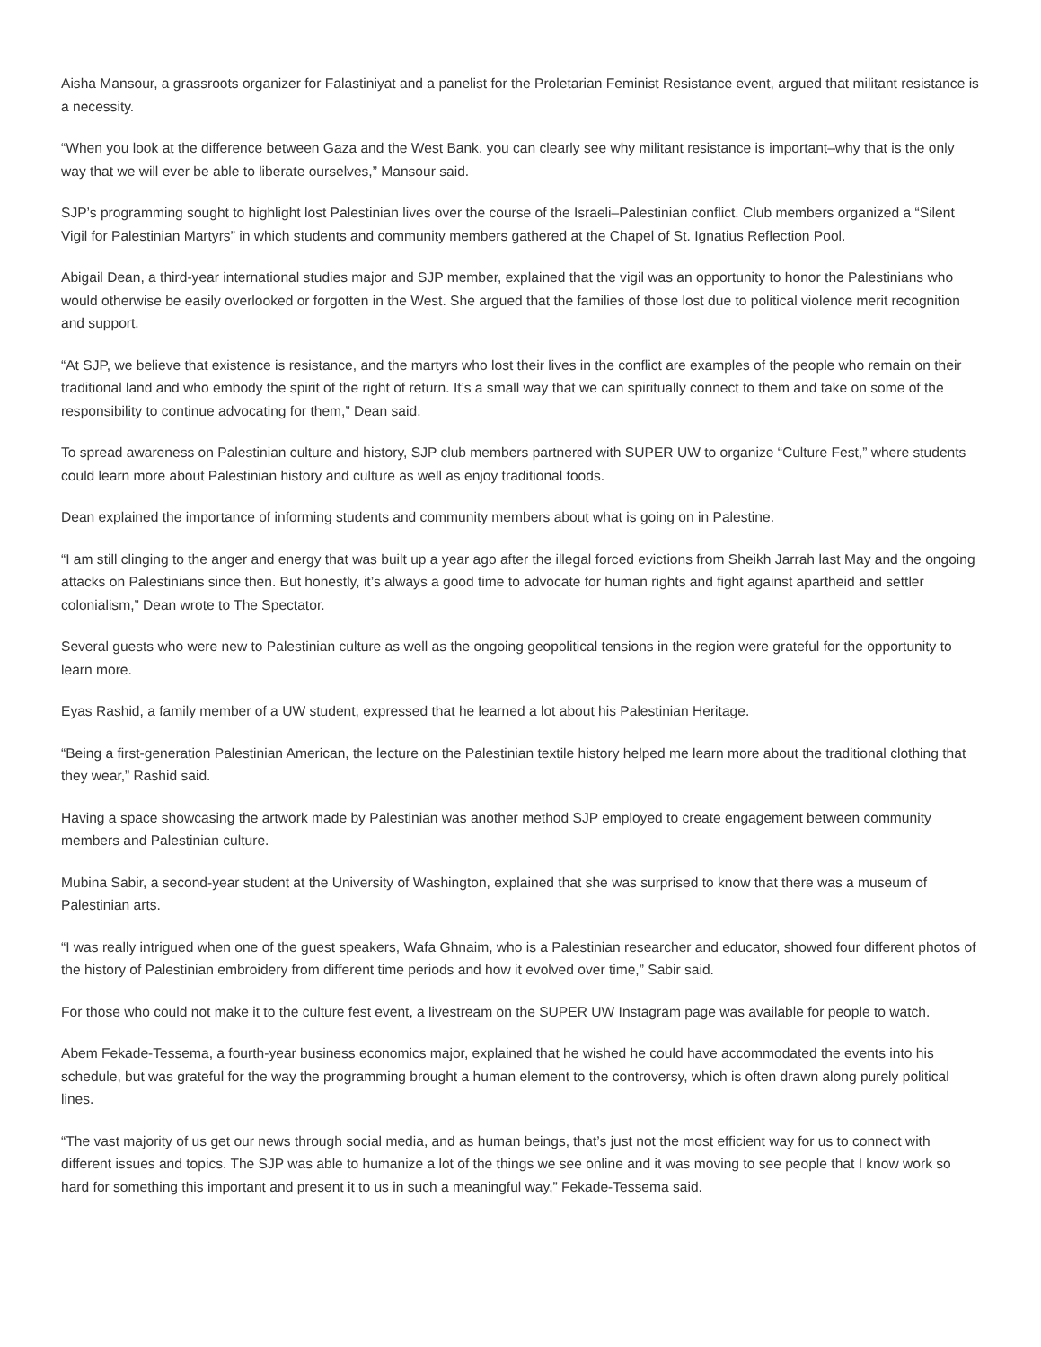Aisha Mansour, a grassroots organizer for Falastiniyat and a panelist for the Proletarian Feminist Resistance event, argued that militant resistance is a necessity.
“When you look at the difference between Gaza and the West Bank, you can clearly see why militant resistance is important–why that is the only way that we will ever be able to liberate ourselves,” Mansour said.
SJP’s programming sought to highlight lost Palestinian lives over the course of the Israeli–Palestinian conflict. Club members organized a “Silent Vigil for Palestinian Martyrs” in which students and community members gathered at the Chapel of St. Ignatius Reflection Pool.
Abigail Dean, a third-year international studies major and SJP member, explained that the vigil was an opportunity to honor the Palestinians who would otherwise be easily overlooked or forgotten in the West. She argued that the families of those lost due to political violence merit recognition and support.
“At SJP, we believe that existence is resistance, and the martyrs who lost their lives in the conflict are examples of the people who remain on their traditional land and who embody the spirit of the right of return. It’s a small way that we can spiritually connect to them and take on some of the responsibility to continue advocating for them,” Dean said.
To spread awareness on Palestinian culture and history, SJP club members partnered with SUPER UW to organize “Culture Fest,” where students could learn more about Palestinian history and culture as well as enjoy traditional foods.
Dean explained the importance of informing students and community members about what is going on in Palestine.
“I am still clinging to the anger and energy that was built up a year ago after the illegal forced evictions from Sheikh Jarrah last May and the ongoing attacks on Palestinians since then. But honestly, it’s always a good time to advocate for human rights and fight against apartheid and settler colonialism,” Dean wrote to The Spectator.
Several guests who were new to Palestinian culture as well as the ongoing geopolitical tensions in the region were grateful for the opportunity to learn more.
Eyas Rashid, a family member of a UW student, expressed that he learned a lot about his Palestinian Heritage.
“Being a first-generation Palestinian American, the lecture on the Palestinian textile history helped me learn more about the traditional clothing that they wear,” Rashid said.
Having a space showcasing the artwork made by Palestinian was another method SJP employed to create engagement between community members and Palestinian culture.
Mubina Sabir, a second-year student at the University of Washington, explained that she was surprised to know that there was a museum of Palestinian arts.
“I was really intrigued when one of the guest speakers, Wafa Ghnaim, who is a Palestinian researcher and educator, showed four different photos of the history of Palestinian embroidery from different time periods and how it evolved over time,” Sabir said.
For those who could not make it to the culture fest event, a livestream on the SUPER UW Instagram page was available for people to watch.
Abem Fekade-Tessema, a fourth-year business economics major, explained that he wished he could have accommodated the events into his schedule, but was grateful for the way the programming brought a human element to the controversy, which is often drawn along purely political lines.
“The vast majority of us get our news through social media, and as human beings, that’s just not the most efficient way for us to connect with different issues and topics. The SJP was able to humanize a lot of the things we see online and it was moving to see people that I know work so hard for something this important and present it to us in such a meaningful way,” Fekade-Tessema said.